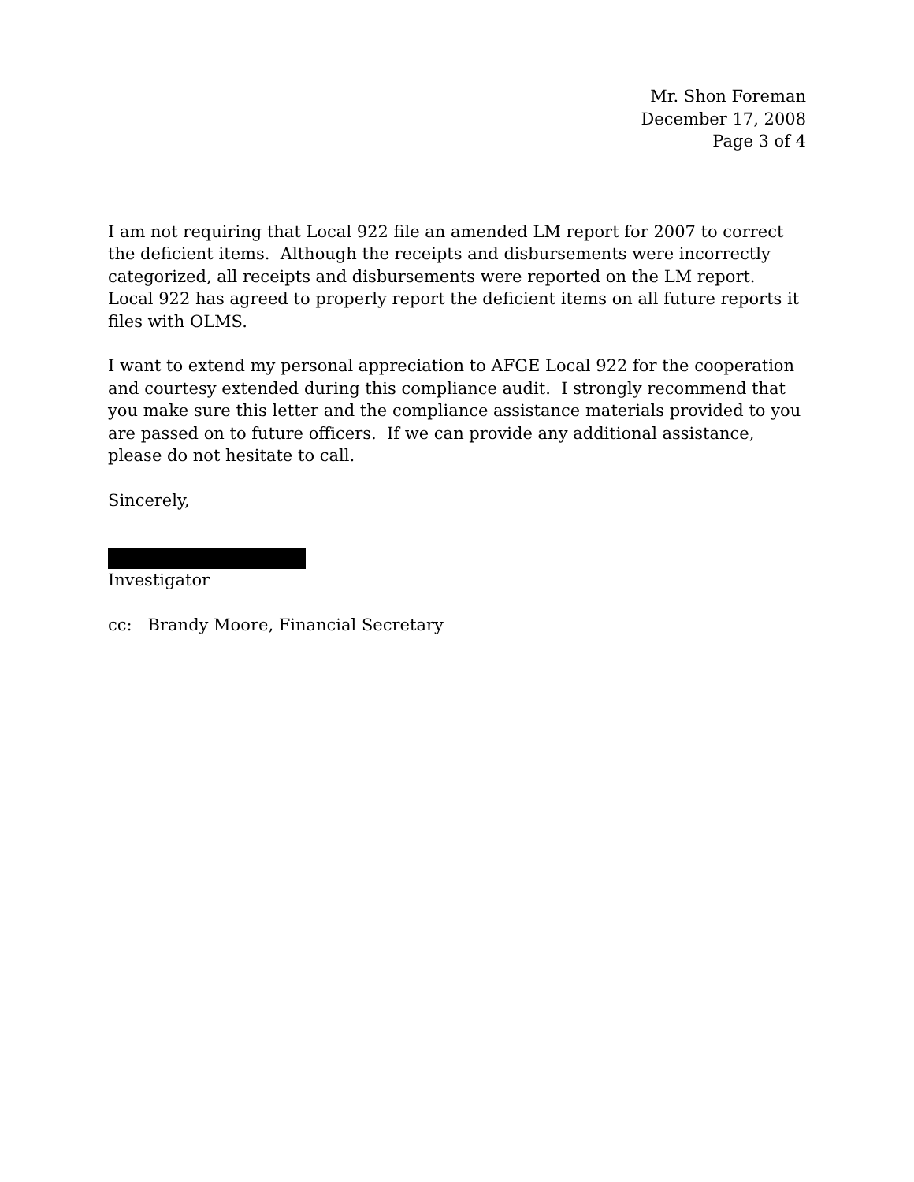Mr. Shon Foreman
December 17, 2008
Page 3 of 4
I am not requiring that Local 922 file an amended LM report for 2007 to correct the deficient items. Although the receipts and disbursements were incorrectly categorized, all receipts and disbursements were reported on the LM report. Local 922 has agreed to properly report the deficient items on all future reports it files with OLMS.
I want to extend my personal appreciation to AFGE Local 922 for the cooperation and courtesy extended during this compliance audit. I strongly recommend that you make sure this letter and the compliance assistance materials provided to you are passed on to future officers. If we can provide any additional assistance, please do not hesitate to call.
Sincerely,
Investigator
cc: Brandy Moore, Financial Secretary